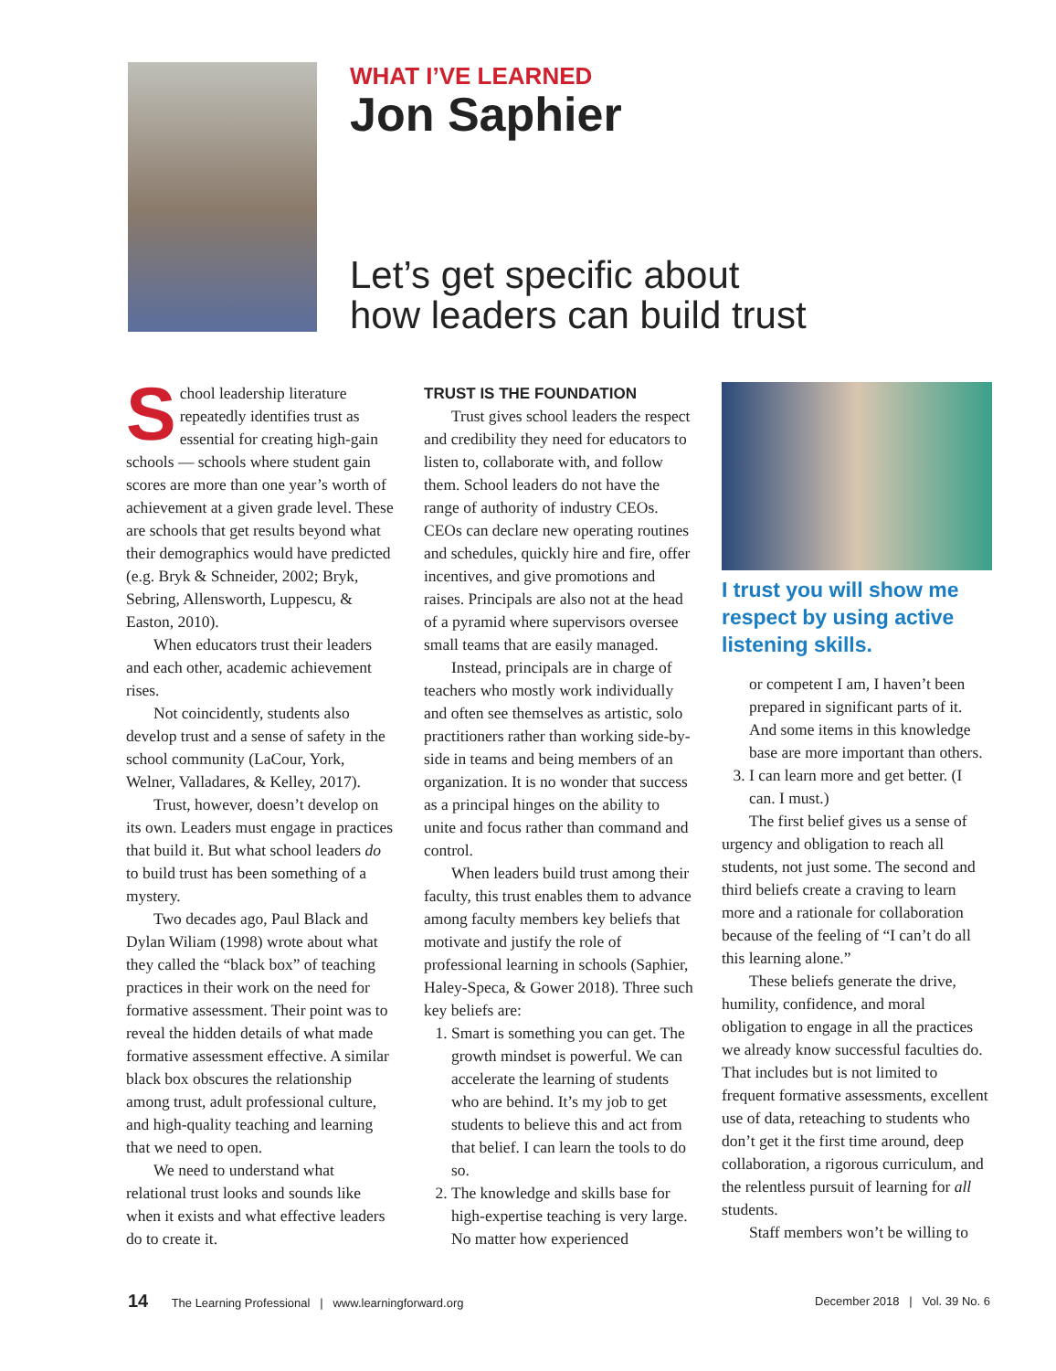WHAT I’VE LEARNED
Jon Saphier
Let’s get specific about
how leaders can build trust
School leadership literature repeatedly identifies trust as essential for creating high-gain schools — schools where student gain scores are more than one year’s worth of achievement at a given grade level. These are schools that get results beyond what their demographics would have predicted (e.g. Bryk & Schneider, 2002; Bryk, Sebring, Allensworth, Luppescu, & Easton, 2010).
When educators trust their leaders and each other, academic achievement rises.
Not coincidently, students also develop trust and a sense of safety in the school community (LaCour, York, Welner, Valladares, & Kelley, 2017).
Trust, however, doesn’t develop on its own. Leaders must engage in practices that build it. But what school leaders do to build trust has been something of a mystery.
Two decades ago, Paul Black and Dylan Wiliam (1998) wrote about what they called the “black box” of teaching practices in their work on the need for formative assessment. Their point was to reveal the hidden details of what made formative assessment effective. A similar black box obscures the relationship among trust, adult professional culture, and high-quality teaching and learning that we need to open.
We need to understand what relational trust looks and sounds like when it exists and what effective leaders do to create it.
TRUST IS THE FOUNDATION
Trust gives school leaders the respect and credibility they need for educators to listen to, collaborate with, and follow them. School leaders do not have the range of authority of industry CEOs. CEOs can declare new operating routines and schedules, quickly hire and fire, offer incentives, and give promotions and raises. Principals are also not at the head of a pyramid where supervisors oversee small teams that are easily managed.
Instead, principals are in charge of teachers who mostly work individually and often see themselves as artistic, solo practitioners rather than working side-by-side in teams and being members of an organization. It is no wonder that success as a principal hinges on the ability to unite and focus rather than command and control.
When leaders build trust among their faculty, this trust enables them to advance among faculty members key beliefs that motivate and justify the role of professional learning in schools (Saphier, Haley-Speca, & Gower 2018). Three such key beliefs are:
1. Smart is something you can get. The growth mindset is powerful. We can accelerate the learning of students who are behind. It’s my job to get students to believe this and act from that belief. I can learn the tools to do so.
2. The knowledge and skills base for high-expertise teaching is very large. No matter how experienced
I trust you will show me respect by using active listening skills.
or competent I am, I haven’t been prepared in significant parts of it. And some items in this knowledge base are more important than others.
3. I can learn more and get better. (I can. I must.)
The first belief gives us a sense of urgency and obligation to reach all students, not just some. The second and third beliefs create a craving to learn more and a rationale for collaboration because of the feeling of “I can’t do all this learning alone.”
These beliefs generate the drive, humility, confidence, and moral obligation to engage in all the practices we already know successful faculties do. That includes but is not limited to frequent formative assessments, excellent use of data, reteaching to students who don’t get it the first time around, deep collaboration, a rigorous curriculum, and the relentless pursuit of learning for all students.
Staff members won’t be willing to
14 The Learning Professional | www.learningforward.org
December 2018 | Vol. 39 No. 6